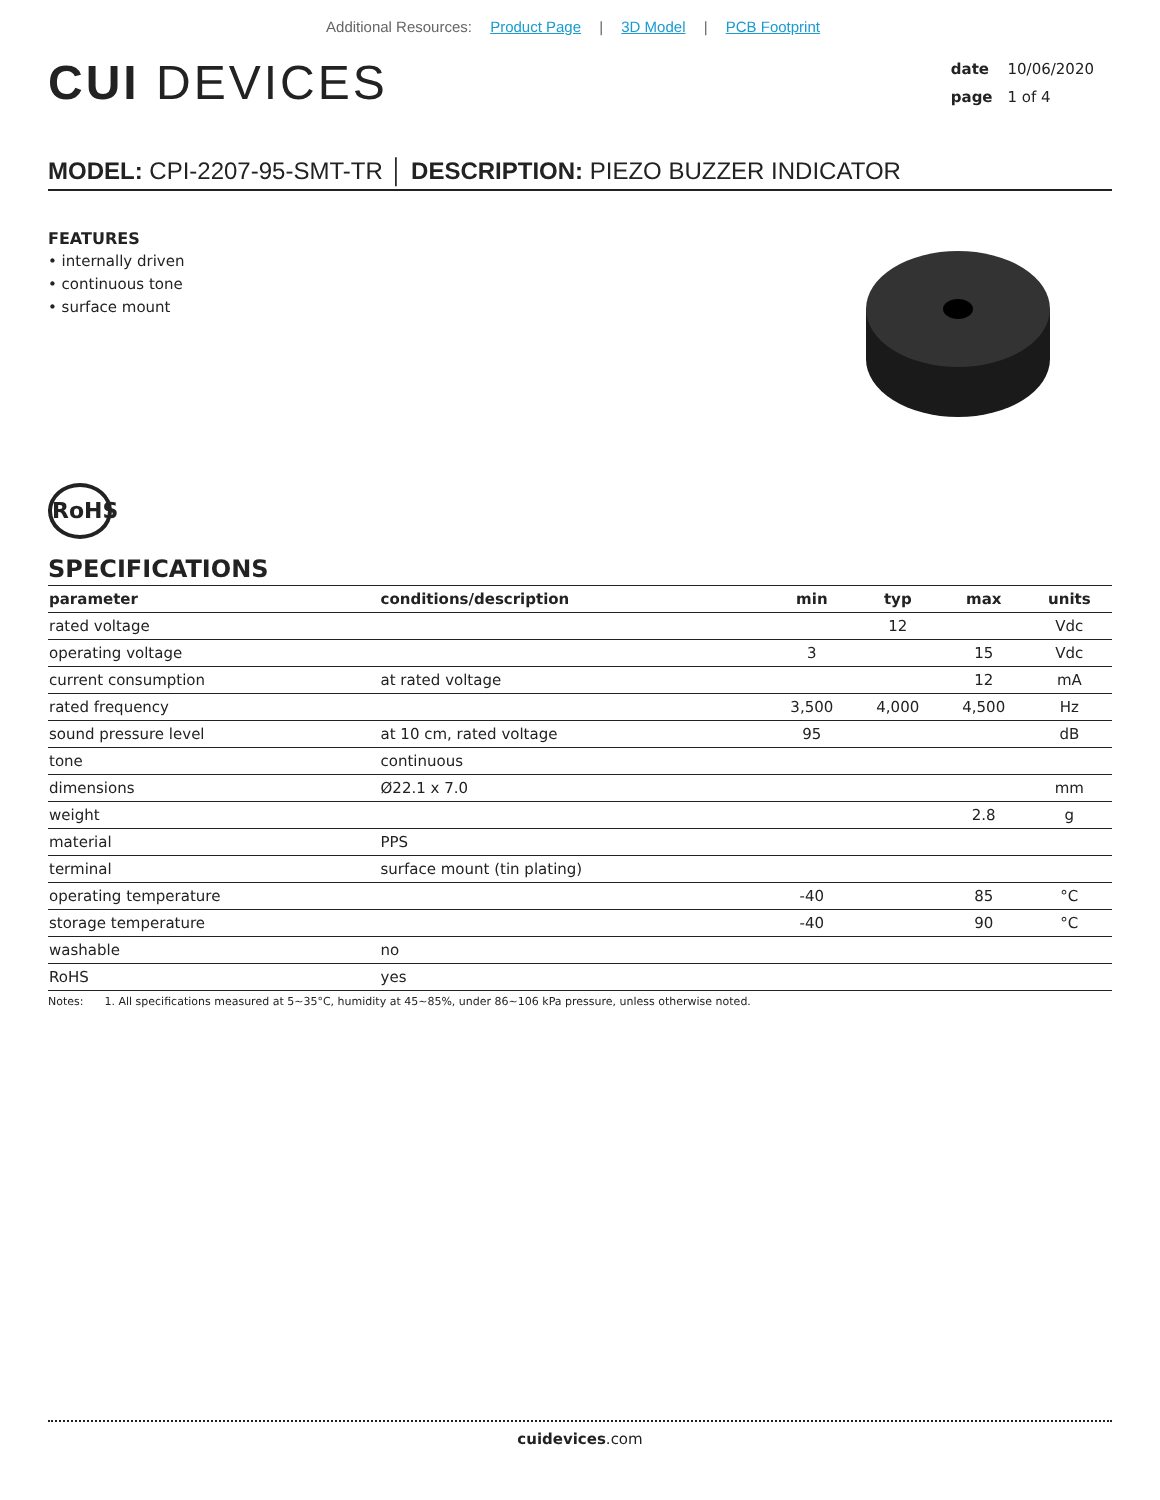Additional Resources: Product Page | 3D Model | PCB Footprint
CUI DEVICES
date 10/06/2020
page 1 of 4
MODEL: CPI-2207-95-SMT-TR │ DESCRIPTION: PIEZO BUZZER INDICATOR
FEATURES
• internally driven
• continuous tone
• surface mount
RoHS
SPECIFICATIONS
| parameter | conditions/description | min | typ | max | units |
| --- | --- | --- | --- | --- | --- |
| rated voltage | | | 12 | | Vdc |
| operating voltage | | 3 | | 15 | Vdc |
| current consumption | at rated voltage | | | 12 | mA |
| rated frequency | | 3,500 | 4,000 | 4,500 | Hz |
| sound pressure level | at 10 cm, rated voltage | 95 | | | dB |
| tone | continuous | | | | |
| dimensions | Ø22.1 x 7.0 | | | | mm |
| weight | | | | 2.8 | g |
| material | PPS | | | | |
| terminal | surface mount (tin plating) | | | | |
| operating temperature | | -40 | | 85 | °C |
| storage temperature | | -40 | | 90 | °C |
| washable | no | | | | |
| RoHS | yes | | | | |
Notes: 1. All specifications measured at 5~35°C, humidity at 45~85%, under 86~106 kPa pressure, unless otherwise noted.
cuidevices.com